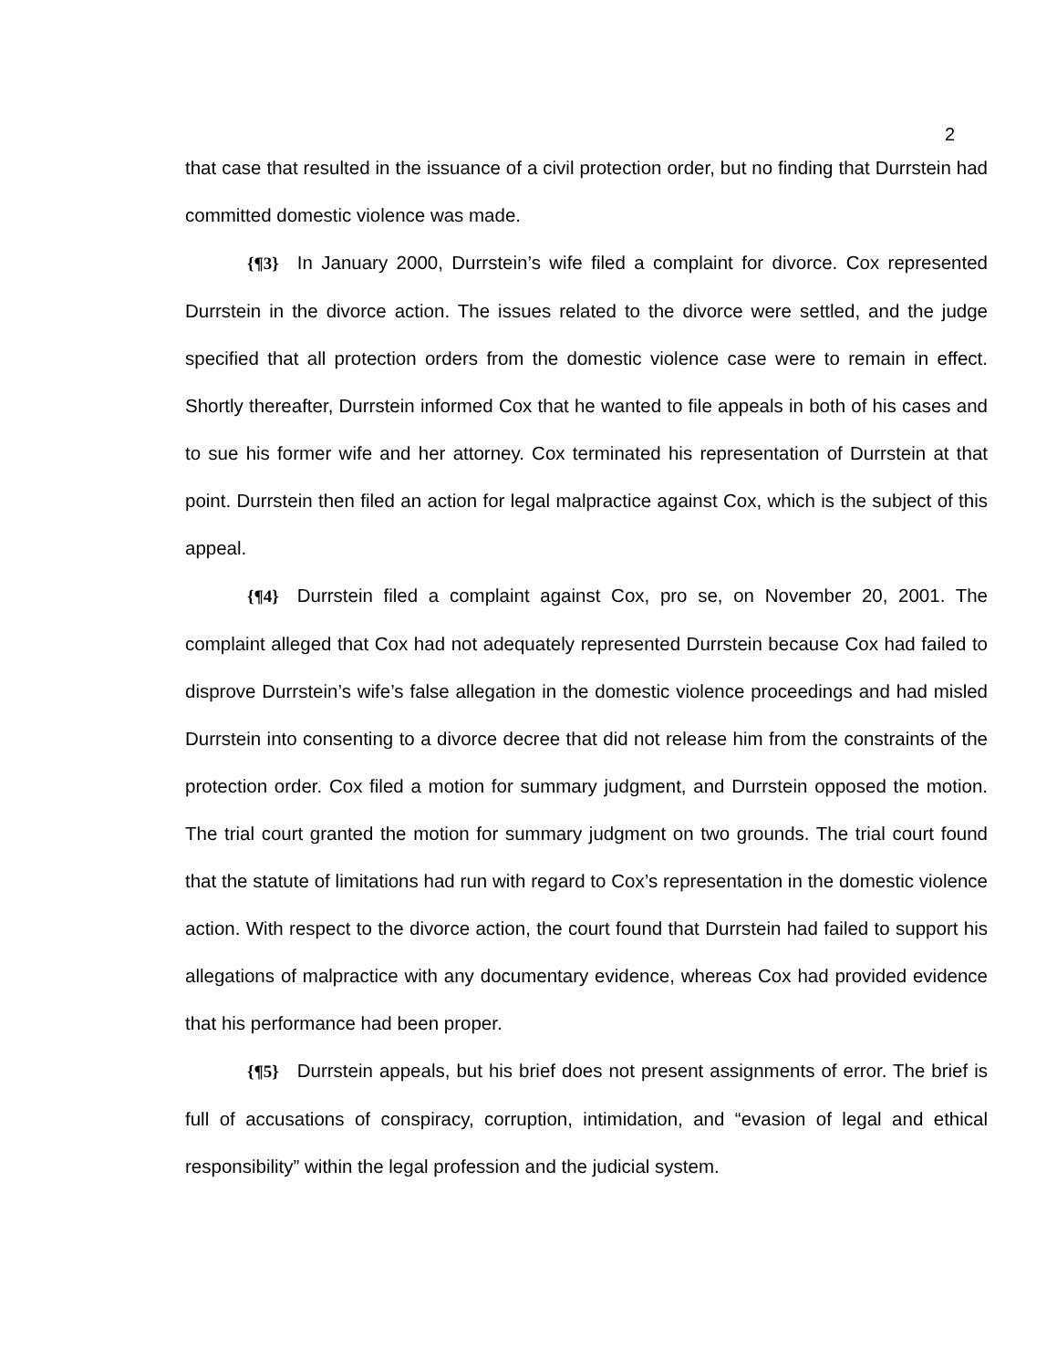2
that case that resulted in the issuance of a civil protection order, but no finding that Durrstein had committed domestic violence was made.
{¶3} In January 2000, Durrstein’s wife filed a complaint for divorce. Cox represented Durrstein in the divorce action. The issues related to the divorce were settled, and the judge specified that all protection orders from the domestic violence case were to remain in effect. Shortly thereafter, Durrstein informed Cox that he wanted to file appeals in both of his cases and to sue his former wife and her attorney. Cox terminated his representation of Durrstein at that point. Durrstein then filed an action for legal malpractice against Cox, which is the subject of this appeal.
{¶4} Durrstein filed a complaint against Cox, pro se, on November 20, 2001. The complaint alleged that Cox had not adequately represented Durrstein because Cox had failed to disprove Durrstein’s wife’s false allegation in the domestic violence proceedings and had misled Durrstein into consenting to a divorce decree that did not release him from the constraints of the protection order. Cox filed a motion for summary judgment, and Durrstein opposed the motion. The trial court granted the motion for summary judgment on two grounds. The trial court found that the statute of limitations had run with regard to Cox’s representation in the domestic violence action. With respect to the divorce action, the court found that Durrstein had failed to support his allegations of malpractice with any documentary evidence, whereas Cox had provided evidence that his performance had been proper.
{¶5} Durrstein appeals, but his brief does not present assignments of error. The brief is full of accusations of conspiracy, corruption, intimidation, and “evasion of legal and ethical responsibility” within the legal profession and the judicial system.